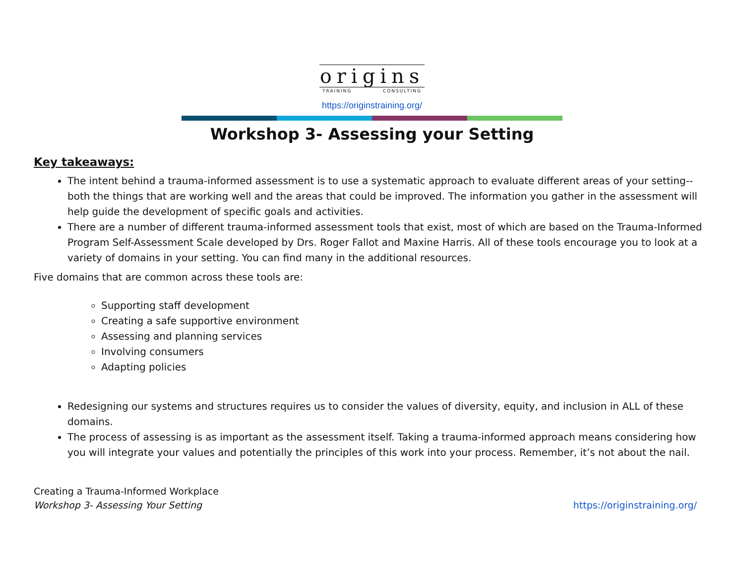origins
TRAINING CONSULTING
https://originstraining.org/
Workshop 3- Assessing your Setting
Key takeaways:
The intent behind a trauma-informed assessment is to use a systematic approach to evaluate different areas of your setting--both the things that are working well and the areas that could be improved. The information you gather in the assessment will help guide the development of specific goals and activities.
There are a number of different trauma-informed assessment tools that exist, most of which are based on the Trauma-Informed Program Self-Assessment Scale developed by Drs. Roger Fallot and Maxine Harris. All of these tools encourage you to look at a variety of domains in your setting. You can find many in the additional resources.
Five domains that are common across these tools are:
Supporting staff development
Creating a safe supportive environment
Assessing and planning services
Involving consumers
Adapting policies
Redesigning our systems and structures requires us to consider the values of diversity, equity, and inclusion in ALL of these domains.
The process of assessing is as important as the assessment itself. Taking a trauma-informed approach means considering how you will integrate your values and potentially the principles of this work into your process. Remember, it’s not about the nail.
Creating a Trauma-Informed Workplace
Workshop 3- Assessing Your Setting
https://originstraining.org/